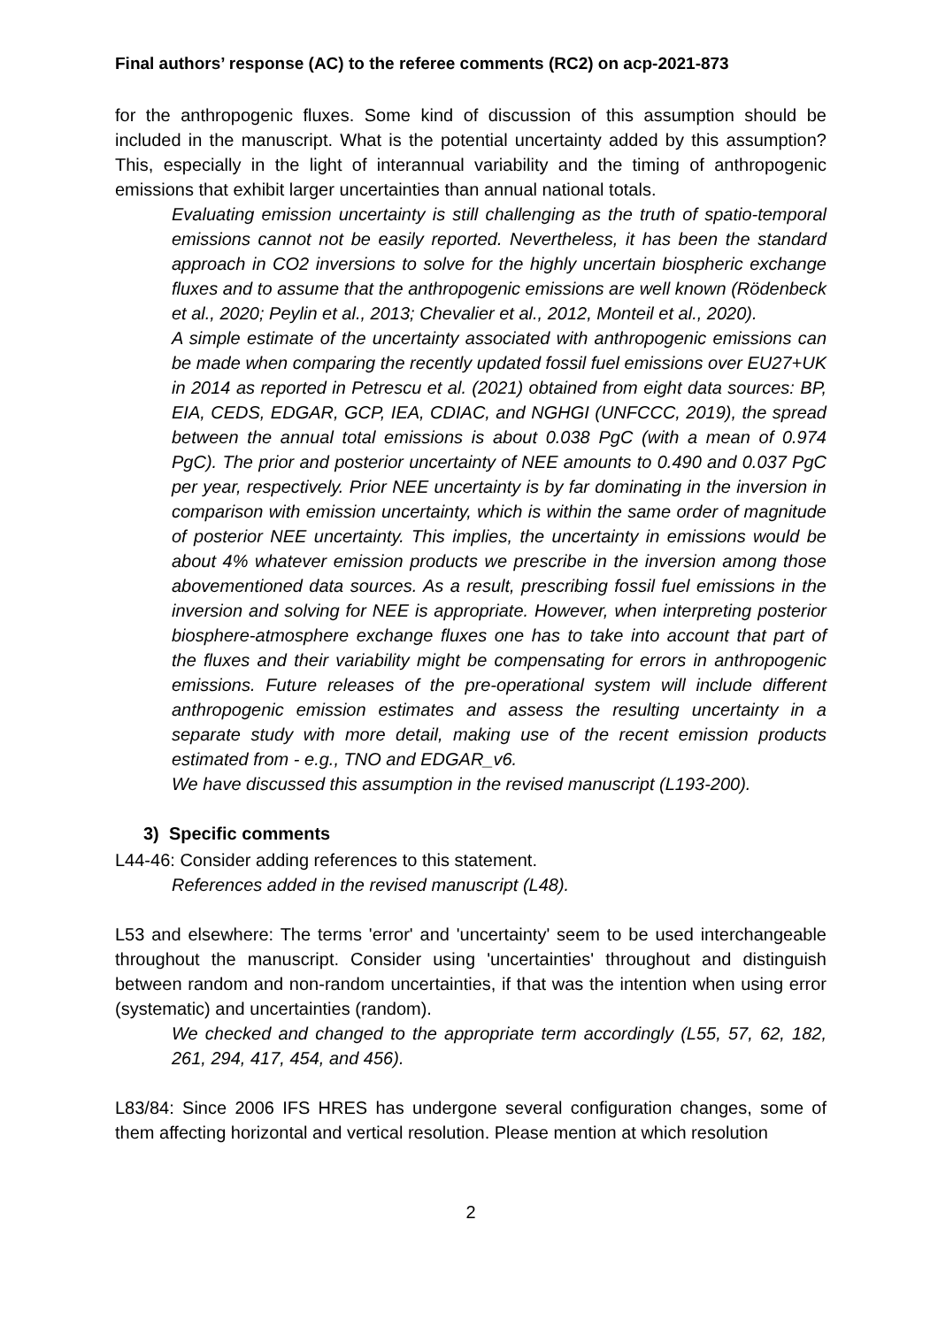Final authors’ response (AC) to the referee comments (RC2) on acp-2021-873
for the anthropogenic fluxes. Some kind of discussion of this assumption should be included in the manuscript. What is the potential uncertainty added by this assumption? This, especially in the light of interannual variability and the timing of anthropogenic emissions that exhibit larger uncertainties than annual national totals.
Evaluating emission uncertainty is still challenging as the truth of spatio-temporal emissions cannot not be easily reported. Nevertheless, it has been the standard approach in CO2 inversions to solve for the highly uncertain biospheric exchange fluxes and to assume that the anthropogenic emissions are well known (Rödenbeck et al., 2020; Peylin et al., 2013; Chevalier et al., 2012, Monteil et al., 2020).
A simple estimate of the uncertainty associated with anthropogenic emissions can be made when comparing the recently updated fossil fuel emissions over EU27+UK in 2014 as reported in Petrescu et al. (2021) obtained from eight data sources: BP, EIA, CEDS, EDGAR, GCP, IEA, CDIAC, and NGHGI (UNFCCC, 2019), the spread between the annual total emissions is about 0.038 PgC (with a mean of 0.974 PgC). The prior and posterior uncertainty of NEE amounts to 0.490 and 0.037 PgC per year, respectively. Prior NEE uncertainty is by far dominating in the inversion in comparison with emission uncertainty, which is within the same order of magnitude of posterior NEE uncertainty. This implies, the uncertainty in emissions would be about 4% whatever emission products we prescribe in the inversion among those abovementioned data sources. As a result, prescribing fossil fuel emissions in the inversion and solving for NEE is appropriate. However, when interpreting posterior biosphere-atmosphere exchange fluxes one has to take into account that part of the fluxes and their variability might be compensating for errors in anthropogenic emissions. Future releases of the pre-operational system will include different anthropogenic emission estimates and assess the resulting uncertainty in a separate study with more detail, making use of the recent emission products estimated from - e.g., TNO and EDGAR_v6.
We have discussed this assumption in the revised manuscript (L193-200).
3) Specific comments
L44-46: Consider adding references to this statement.
References added in the revised manuscript (L48).
L53 and elsewhere: The terms 'error' and 'uncertainty' seem to be used interchangeable throughout the manuscript. Consider using 'uncertainties' throughout and distinguish between random and non-random uncertainties, if that was the intention when using error (systematic) and uncertainties (random).
We checked and changed to the appropriate term accordingly (L55, 57, 62, 182, 261, 294, 417, 454, and 456).
L83/84: Since 2006 IFS HRES has undergone several configuration changes, some of them affecting horizontal and vertical resolution. Please mention at which resolution
2